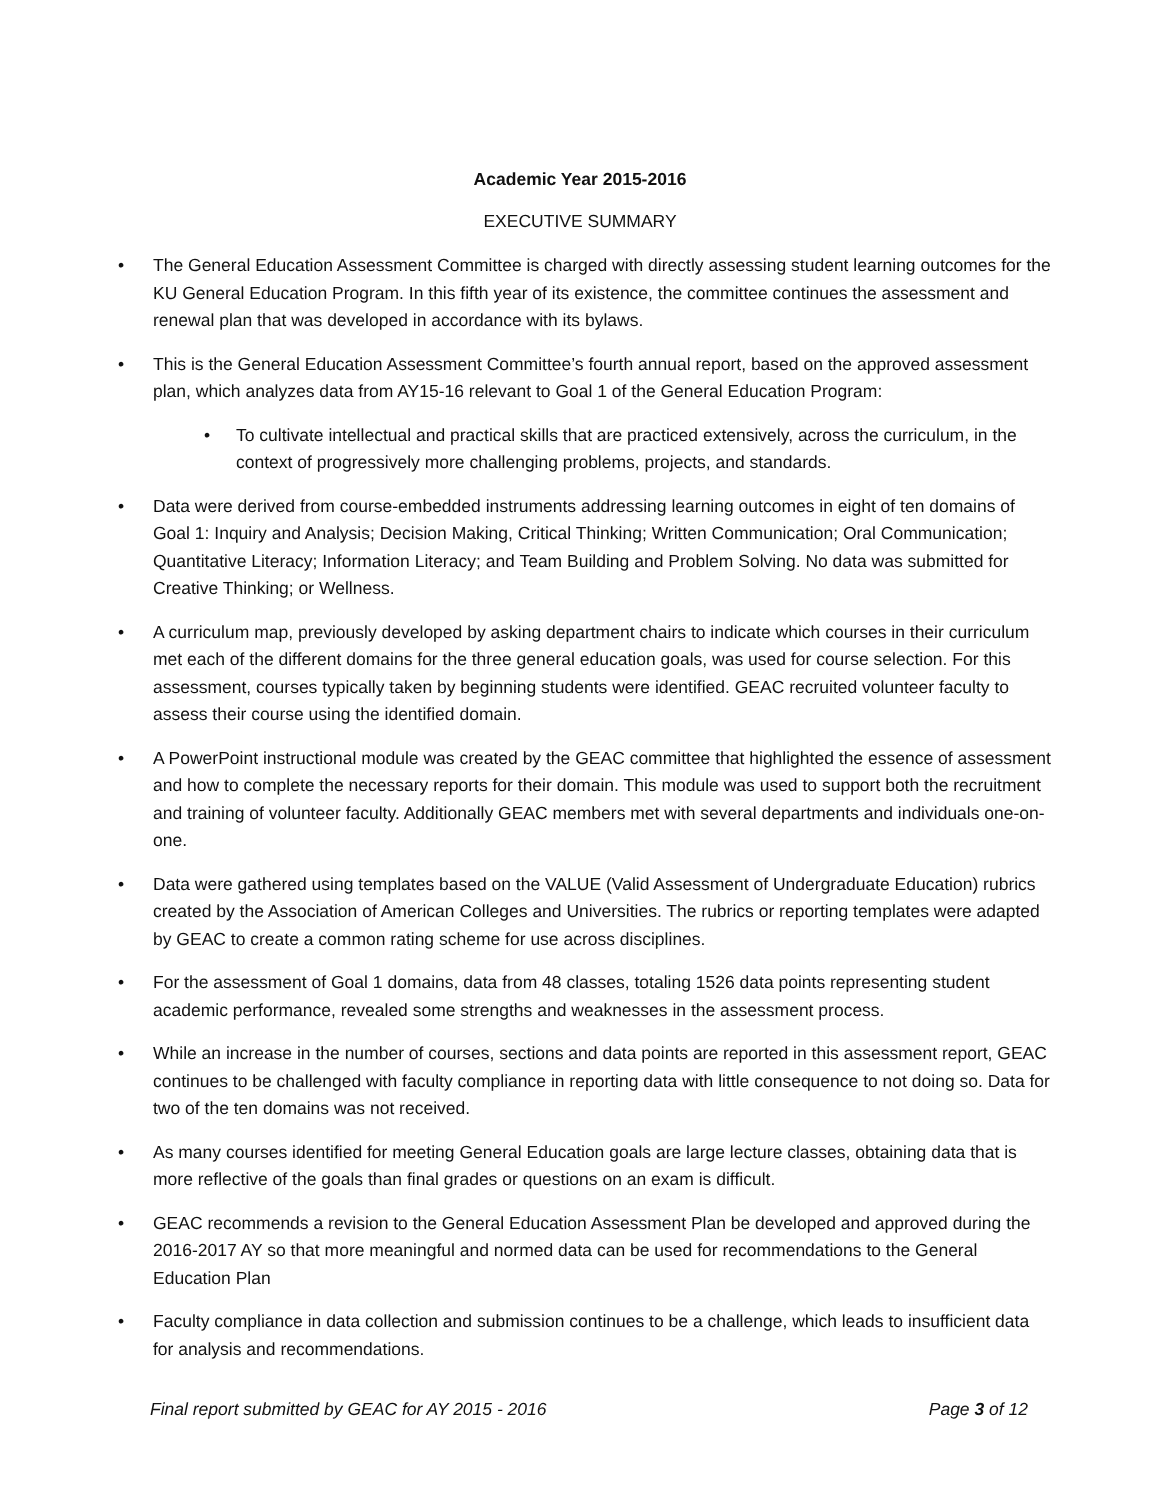Academic Year 2015-2016
EXECUTIVE SUMMARY
• The General Education Assessment Committee is charged with directly assessing student learning outcomes for the KU General Education Program. In this fifth year of its existence, the committee continues the assessment and renewal plan that was developed in accordance with its bylaws.
• This is the General Education Assessment Committee’s fourth annual report, based on the approved assessment plan, which analyzes data from AY15-16 relevant to Goal 1 of the General Education Program:
• To cultivate intellectual and practical skills that are practiced extensively, across the curriculum, in the context of progressively more challenging problems, projects, and standards.
• Data were derived from course-embedded instruments addressing learning outcomes in eight of ten domains of Goal 1: Inquiry and Analysis; Decision Making, Critical Thinking; Written Communication; Oral Communication; Quantitative Literacy; Information Literacy; and Team Building and Problem Solving. No data was submitted for Creative Thinking; or Wellness.
• A curriculum map, previously developed by asking department chairs to indicate which courses in their curriculum met each of the different domains for the three general education goals, was used for course selection. For this assessment, courses typically taken by beginning students were identified. GEAC recruited volunteer faculty to assess their course using the identified domain.
• A PowerPoint instructional module was created by the GEAC committee that highlighted the essence of assessment and how to complete the necessary reports for their domain. This module was used to support both the recruitment and training of volunteer faculty. Additionally GEAC members met with several departments and individuals one-on-one.
• Data were gathered using templates based on the VALUE (Valid Assessment of Undergraduate Education) rubrics created by the Association of American Colleges and Universities. The rubrics or reporting templates were adapted by GEAC to create a common rating scheme for use across disciplines.
• For the assessment of Goal 1 domains, data from 48 classes, totaling 1526 data points representing student academic performance, revealed some strengths and weaknesses in the assessment process.
• While an increase in the number of courses, sections and data points are reported in this assessment report, GEAC continues to be challenged with faculty compliance in reporting data with little consequence to not doing so. Data for two of the ten domains was not received.
• As many courses identified for meeting General Education goals are large lecture classes, obtaining data that is more reflective of the goals than final grades or questions on an exam is difficult.
• GEAC recommends a revision to the General Education Assessment Plan be developed and approved during the 2016-2017 AY so that more meaningful and normed data can be used for recommendations to the General Education Plan
• Faculty compliance in data collection and submission continues to be a challenge, which leads to insufficient data for analysis and recommendations.
Final report submitted by GEAC for AY 2015 - 2016 Page 3 of 12